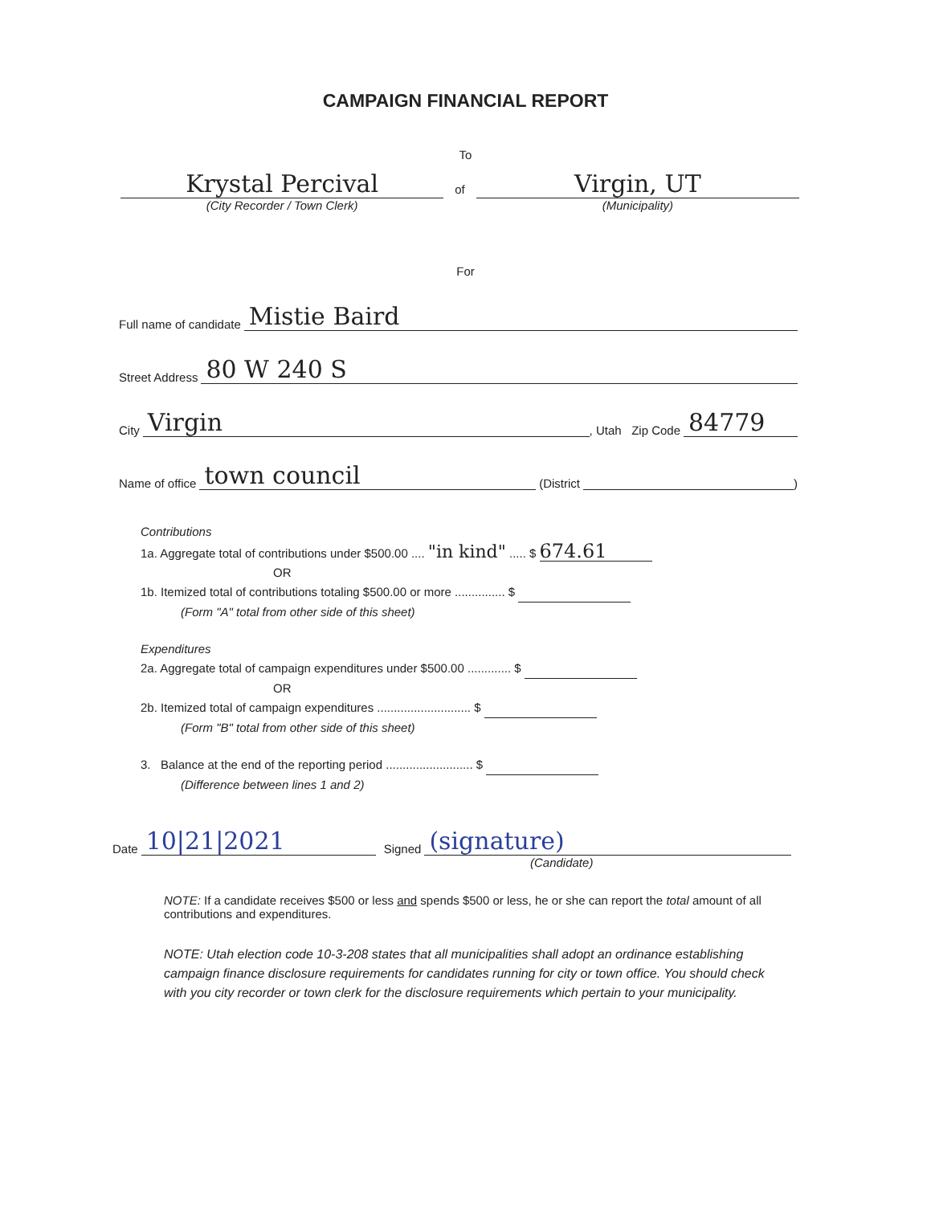CAMPAIGN FINANCIAL REPORT
To
Krystal Percival
(City Recorder / Town Clerk)
of
Virgin, UT
(Municipality)
For
Full name of candidate Mistie Baird
Street Address 80 W 240 S
City Virgin, Utah Zip Code 84779
Name of office town council (District )
Contributions
1a. Aggregate total of contributions under $500.00 .... "in kind" ..... $ 674.61
OR
1b. Itemized total of contributions totaling $500.00 or more ............... $
(Form "A" total from other side of this sheet)
Expenditures
2a. Aggregate total of campaign expenditures under $500.00 ............. $
OR
2b. Itemized total of campaign expenditures ............................ $
(Form "B" total from other side of this sheet)
3. Balance at the end of the reporting period .......................... $
(Difference between lines 1 and 2)
Date 10|21|2021 Signed (signature)
(Candidate)
NOTE: If a candidate receives $500 or less and spends $500 or less, he or she can report the total amount of all contributions and expenditures.
NOTE: Utah election code 10-3-208 states that all municipalities shall adopt an ordinance establishing campaign finance disclosure requirements for candidates running for city or town office. You should check with you city recorder or town clerk for the disclosure requirements which pertain to your municipality.